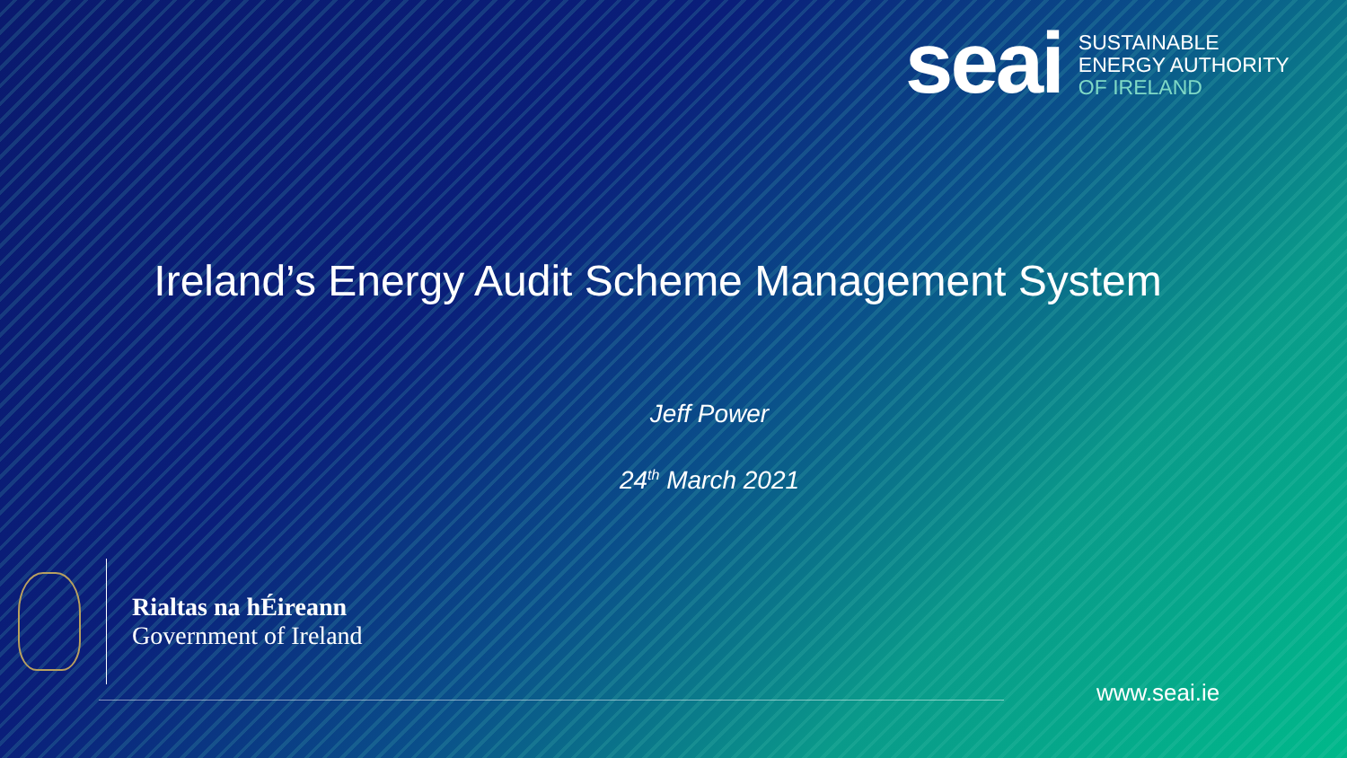seai
SUSTAINABLE
ENERGY AUTHORITY
OF IRELAND
Ireland’s Energy Audit Scheme Management System
Jeff Power
24<sup>th</sup> March 2021
Rialtas na hÉireann
Government of Ireland
www.seai.ie